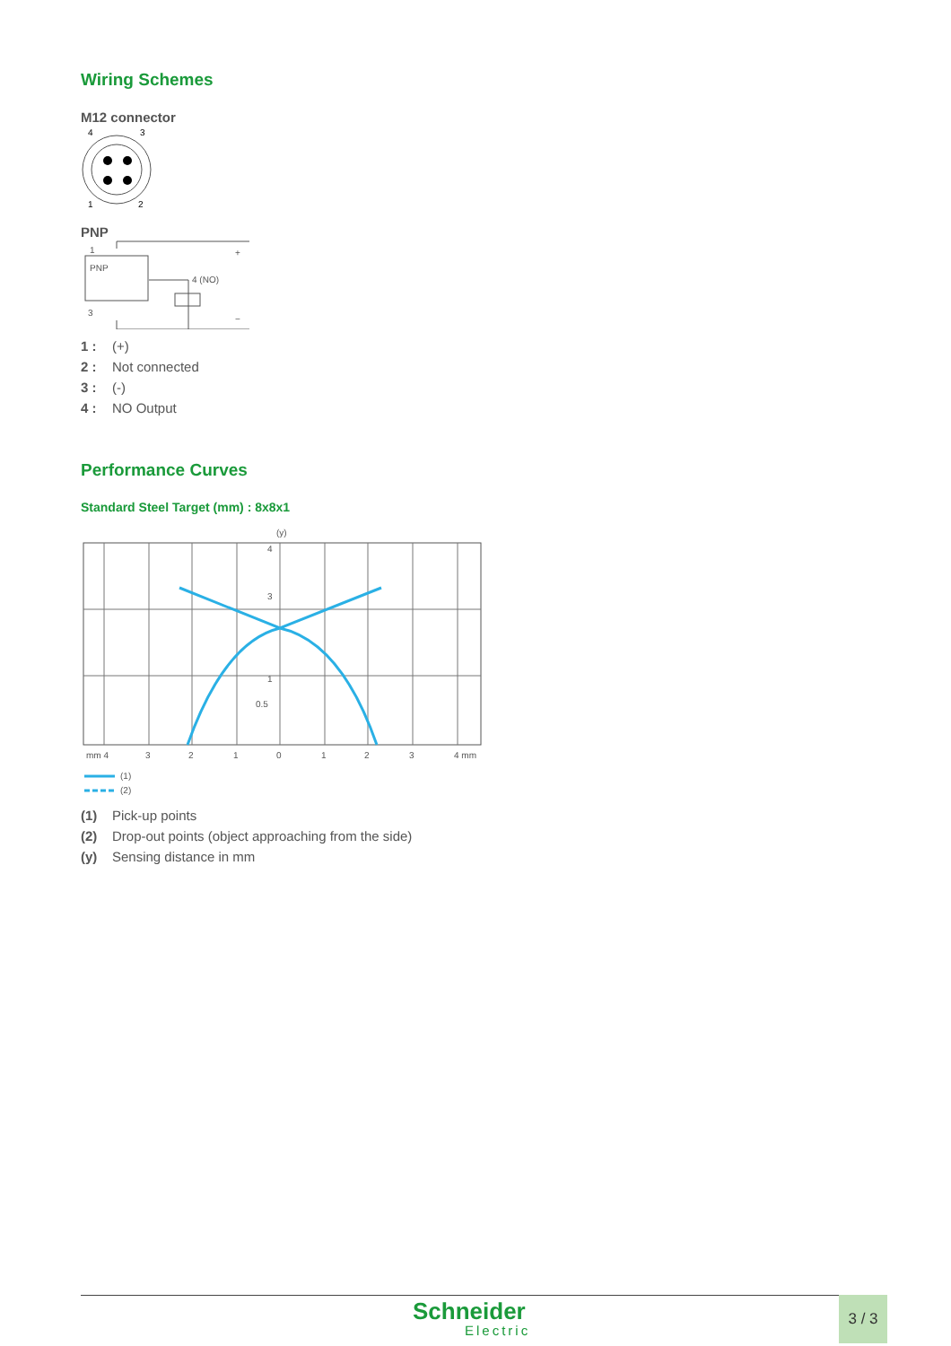Wiring Schemes
M12 connector
4
3
1
2
PNP
1
PNP
4 (NO)
3
+
−
1 : (+)
2 : Not connected
3 : (-)
4 : NO Output
Performance Curves
Standard Steel Target (mm) : 8x8x1
(y)
mm 4
3
2
1
0
1
2
3
4 mm
4
3
1
0.5
(1)
(2)
(1) Pick-up points
(2) Drop-out points (object approaching from the side)
(y) Sensing distance in mm
Schneider
Electric
3 / 3